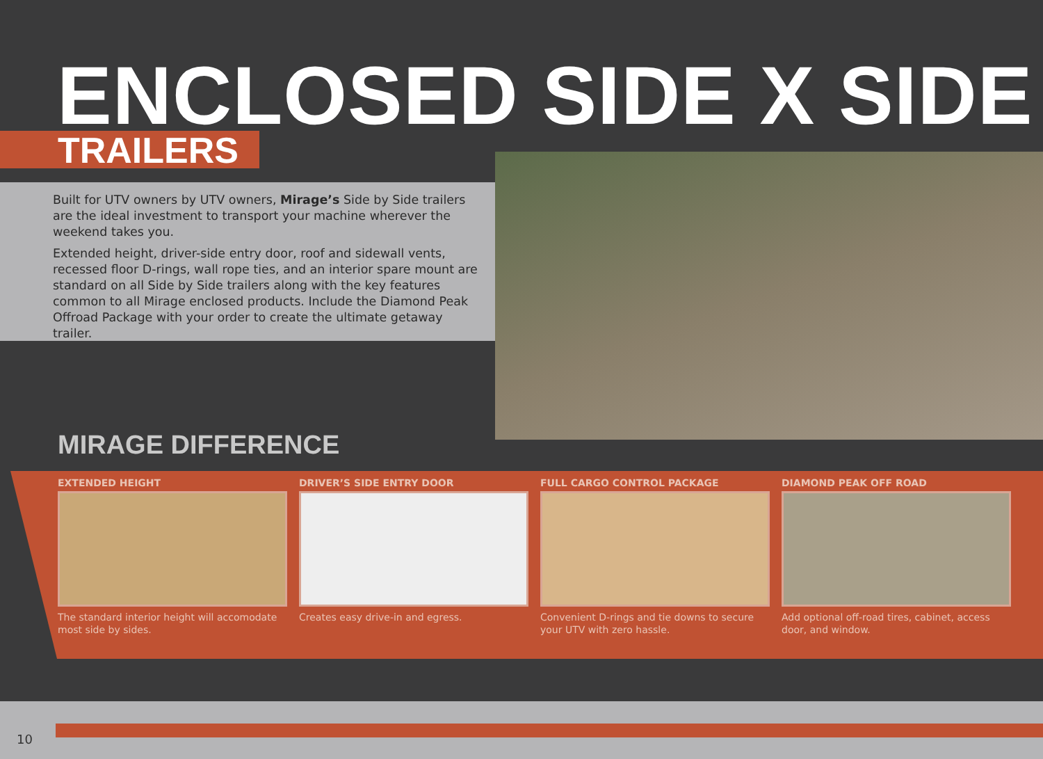ENCLOSED SIDE X SIDE TRAILERS
Built for UTV owners by UTV owners, Mirage’s Side by Side trailers are the ideal investment to transport your machine wherever the weekend takes you.
Extended height, driver-side entry door, roof and sidewall vents, recessed floor D-rings, wall rope ties, and an interior spare mount are standard on all Side by Side trailers along with the key features common to all Mirage enclosed products. Include the Diamond Peak Offroad Package with your order to create the ultimate getaway trailer.
MIRAGE DIFFERENCE
EXTENDED HEIGHT
The standard interior height will accomodate most side by sides.
DRIVER’S SIDE ENTRY DOOR
Creates easy drive-in and egress.
FULL CARGO CONTROL PACKAGE
Convenient D-rings and tie downs to secure your UTV with zero hassle.
DIAMOND PEAK OFF ROAD
Add optional off-road tires, cabinet, access door, and window.
10